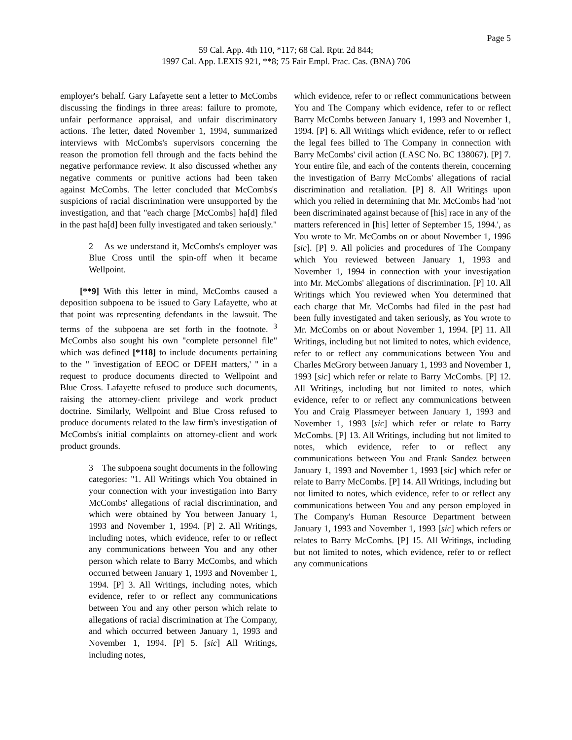Page 5
59 Cal. App. 4th 110, *117; 68 Cal. Rptr. 2d 844;
1997 Cal. App. LEXIS 921, **8; 75 Fair Empl. Prac. Cas. (BNA) 706
employer's behalf. Gary Lafayette sent a letter to McCombs discussing the findings in three areas: failure to promote, unfair performance appraisal, and unfair discriminatory actions. The letter, dated November 1, 1994, summarized interviews with McCombs's supervisors concerning the reason the promotion fell through and the facts behind the negative performance review. It also discussed whether any negative comments or punitive actions had been taken against McCombs. The letter concluded that McCombs's suspicions of racial discrimination were unsupported by the investigation, and that "each charge [McCombs] ha[d] filed in the past ha[d] been fully investigated and taken seriously."
2 As we understand it, McCombs's employer was Blue Cross until the spin-off when it became Wellpoint.
[**9] With this letter in mind, McCombs caused a deposition subpoena to be issued to Gary Lafayette, who at that point was representing defendants in the lawsuit. The terms of the subpoena are set forth in the footnote. <sup>3</sup> McCombs also sought his own "complete personnel file" which was defined [*118] to include documents pertaining to the " 'investigation of EEOC or DFEH matters,' " in a request to produce documents directed to Wellpoint and Blue Cross. Lafayette refused to produce such documents, raising the attorney-client privilege and work product doctrine. Similarly, Wellpoint and Blue Cross refused to produce documents related to the law firm's investigation of McCombs's initial complaints on attorney-client and work product grounds.
3 The subpoena sought documents in the following categories: "1. All Writings which You obtained in your connection with your investigation into Barry McCombs' allegations of racial discrimination, and which were obtained by You between January 1, 1993 and November 1, 1994. [P] 2. All Writings, including notes, which evidence, refer to or reflect any communications between You and any other person which relate to Barry McCombs, and which occurred between January 1, 1993 and November 1, 1994. [P] 3. All Writings, including notes, which evidence, refer to or reflect any communications between You and any other person which relate to allegations of racial discrimination at The Company, and which occurred between January 1, 1993 and November 1, 1994. [P] 5. [sic] All Writings, including notes,
which evidence, refer to or reflect communications between You and The Company which evidence, refer to or reflect Barry McCombs between January 1, 1993 and November 1, 1994. [P] 6. All Writings which evidence, refer to or reflect the legal fees billed to The Company in connection with Barry McCombs' civil action (LASC No. BC 138067). [P] 7. Your entire file, and each of the contents therein, concerning the investigation of Barry McCombs' allegations of racial discrimination and retaliation. [P] 8. All Writings upon which you relied in determining that Mr. McCombs had 'not been discriminated against because of [his] race in any of the matters referenced in [his] letter of September 15, 1994.', as You wrote to Mr. McCombs on or about November 1, 1996 [sic]. [P] 9. All policies and procedures of The Company which You reviewed between January 1, 1993 and November 1, 1994 in connection with your investigation into Mr. McCombs' allegations of discrimination. [P] 10. All Writings which You reviewed when You determined that each charge that Mr. McCombs had filed in the past had been fully investigated and taken seriously, as You wrote to Mr. McCombs on or about November 1, 1994. [P] 11. All Writings, including but not limited to notes, which evidence, refer to or reflect any communications between You and Charles McGrory between January 1, 1993 and November 1, 1993 [sic] which refer or relate to Barry McCombs. [P] 12. All Writings, including but not limited to notes, which evidence, refer to or reflect any communications between You and Craig Plassmeyer between January 1, 1993 and November 1, 1993 [sic] which refer or relate to Barry McCombs. [P] 13. All Writings, including but not limited to notes, which evidence, refer to or reflect any communications between You and Frank Sandez between January 1, 1993 and November 1, 1993 [sic] which refer or relate to Barry McCombs. [P] 14. All Writings, including but not limited to notes, which evidence, refer to or reflect any communications between You and any person employed in The Company's Human Resource Department between January 1, 1993 and November 1, 1993 [sic] which refers or relates to Barry McCombs. [P] 15. All Writings, including but not limited to notes, which evidence, refer to or reflect any communications